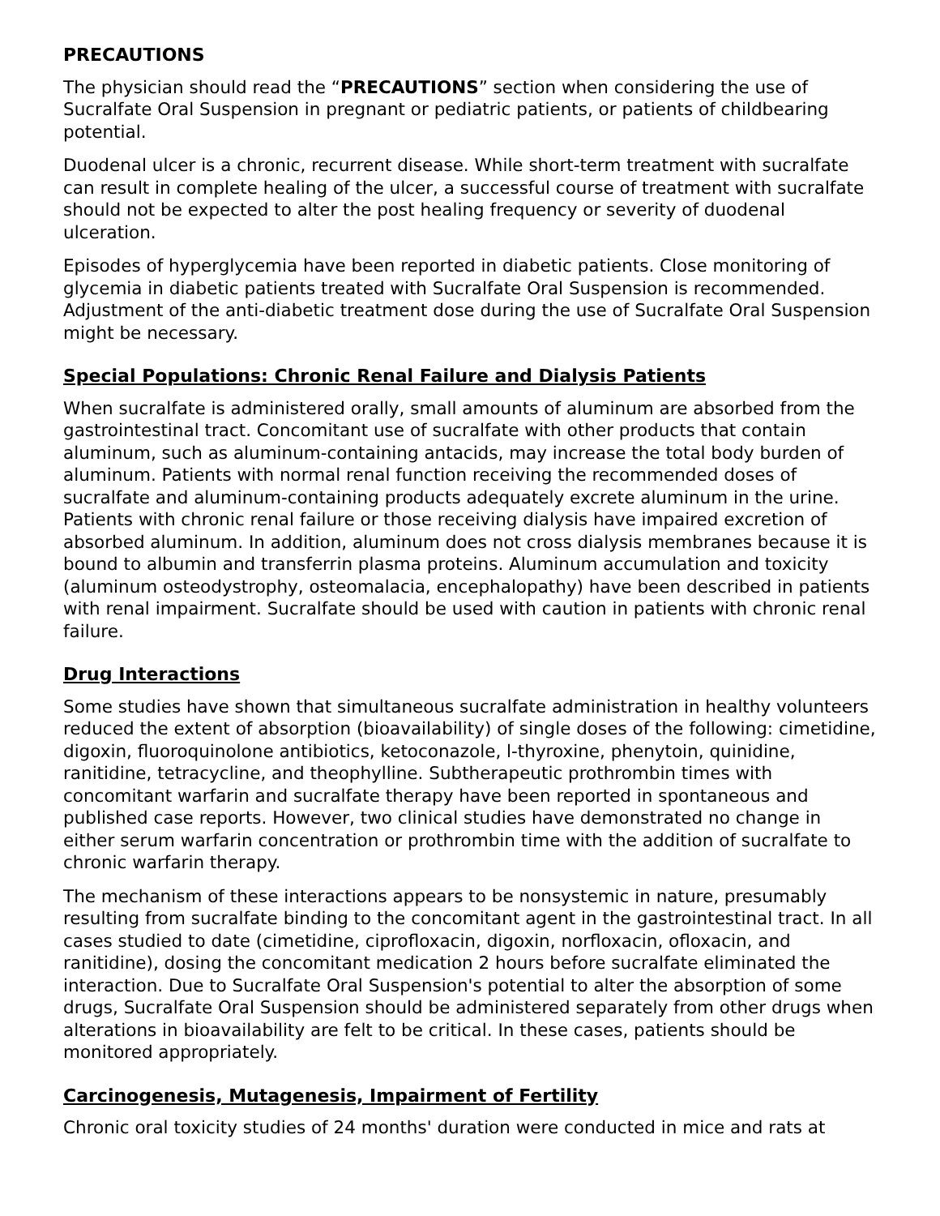PRECAUTIONS
The physician should read the “PRECAUTIONS” section when considering the use of Sucralfate Oral Suspension in pregnant or pediatric patients, or patients of childbearing potential.
Duodenal ulcer is a chronic, recurrent disease. While short-term treatment with sucralfate can result in complete healing of the ulcer, a successful course of treatment with sucralfate should not be expected to alter the post healing frequency or severity of duodenal ulceration.
Episodes of hyperglycemia have been reported in diabetic patients. Close monitoring of glycemia in diabetic patients treated with Sucralfate Oral Suspension is recommended. Adjustment of the anti-diabetic treatment dose during the use of Sucralfate Oral Suspension might be necessary.
Special Populations: Chronic Renal Failure and Dialysis Patients
When sucralfate is administered orally, small amounts of aluminum are absorbed from the gastrointestinal tract. Concomitant use of sucralfate with other products that contain aluminum, such as aluminum-containing antacids, may increase the total body burden of aluminum. Patients with normal renal function receiving the recommended doses of sucralfate and aluminum-containing products adequately excrete aluminum in the urine. Patients with chronic renal failure or those receiving dialysis have impaired excretion of absorbed aluminum. In addition, aluminum does not cross dialysis membranes because it is bound to albumin and transferrin plasma proteins. Aluminum accumulation and toxicity (aluminum osteodystrophy, osteomalacia, encephalopathy) have been described in patients with renal impairment. Sucralfate should be used with caution in patients with chronic renal failure.
Drug Interactions
Some studies have shown that simultaneous sucralfate administration in healthy volunteers reduced the extent of absorption (bioavailability) of single doses of the following: cimetidine, digoxin, fluoroquinolone antibiotics, ketoconazole, l-thyroxine, phenytoin, quinidine, ranitidine, tetracycline, and theophylline. Subtherapeutic prothrombin times with concomitant warfarin and sucralfate therapy have been reported in spontaneous and published case reports. However, two clinical studies have demonstrated no change in either serum warfarin concentration or prothrombin time with the addition of sucralfate to chronic warfarin therapy.
The mechanism of these interactions appears to be nonsystemic in nature, presumably resulting from sucralfate binding to the concomitant agent in the gastrointestinal tract. In all cases studied to date (cimetidine, ciprofloxacin, digoxin, norfloxacin, ofloxacin, and ranitidine), dosing the concomitant medication 2 hours before sucralfate eliminated the interaction. Due to Sucralfate Oral Suspension's potential to alter the absorption of some drugs, Sucralfate Oral Suspension should be administered separately from other drugs when alterations in bioavailability are felt to be critical. In these cases, patients should be monitored appropriately.
Carcinogenesis, Mutagenesis, Impairment of Fertility
Chronic oral toxicity studies of 24 months' duration were conducted in mice and rats at